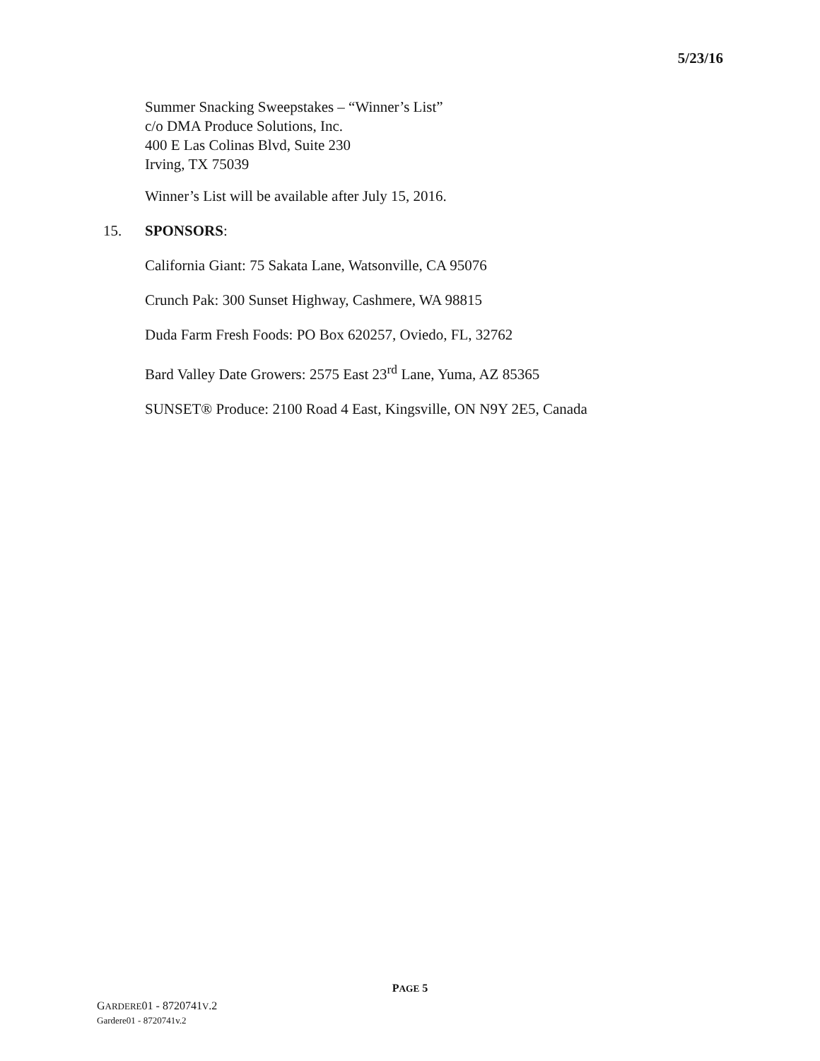5/23/16
Summer Snacking Sweepstakes – “Winner’s List”
c/o DMA Produce Solutions, Inc.
400 E Las Colinas Blvd, Suite 230
Irving, TX 75039
Winner’s List will be available after July 15, 2016.
15. SPONSORS:
California Giant: 75 Sakata Lane, Watsonville, CA 95076
Crunch Pak: 300 Sunset Highway, Cashmere, WA 98815
Duda Farm Fresh Foods: PO Box 620257, Oviedo, FL, 32762
Bard Valley Date Growers: 2575 East 23<sup>rd</sup> Lane, Yuma, AZ 85365
SUNSET® Produce: 2100 Road 4 East, Kingsville, ON N9Y 2E5, Canada
PAGE 5
GARDERE01 - 8720741V.2
Gardere01 - 8720741v.2